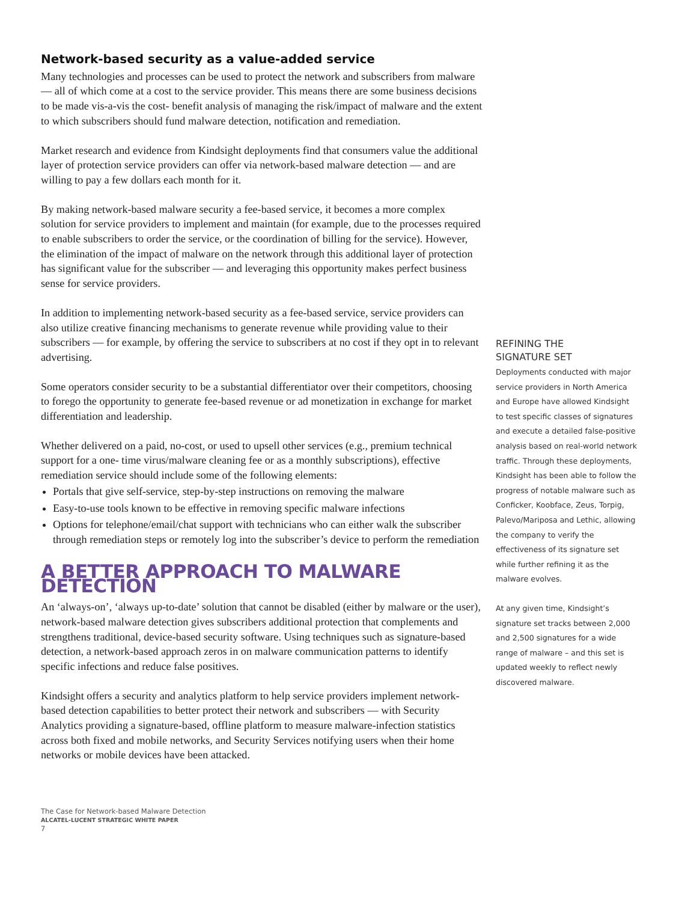Network-based security as a value-added service
Many technologies and processes can be used to protect the network and subscribers from malware — all of which come at a cost to the service provider. This means there are some business decisions to be made vis-a-vis the cost- benefit analysis of managing the risk/impact of malware and the extent to which subscribers should fund malware detection, notification and remediation.
Market research and evidence from Kindsight deployments find that consumers value the additional layer of protection service providers can offer via network-based malware detection — and are willing to pay a few dollars each month for it.
By making network-based malware security a fee-based service, it becomes a more complex solution for service providers to implement and maintain (for example, due to the processes required to enable subscribers to order the service, or the coordination of billing for the service). However, the elimination of the impact of malware on the network through this additional layer of protection has significant value for the subscriber — and leveraging this opportunity makes perfect business sense for service providers.
In addition to implementing network-based security as a fee-based service, service providers can also utilize creative financing mechanisms to generate revenue while providing value to their subscribers — for example, by offering the service to subscribers at no cost if they opt in to relevant advertising.
Some operators consider security to be a substantial differentiator over their competitors, choosing to forego the opportunity to generate fee-based revenue or ad monetization in exchange for market differentiation and leadership.
Whether delivered on a paid, no-cost, or used to upsell other services (e.g., premium technical support for a one- time virus/malware cleaning fee or as a monthly subscriptions), effective remediation service should include some of the following elements:
Portals that give self-service, step-by-step instructions on removing the malware
Easy-to-use tools known to be effective in removing specific malware infections
Options for telephone/email/chat support with technicians who can either walk the subscriber through remediation steps or remotely log into the subscriber’s device to perform the remediation
A BETTER APPROACH TO MALWARE DETECTION
An ‘always-on’, ‘always up-to-date’ solution that cannot be disabled (either by malware or the user), network-based malware detection gives subscribers additional protection that complements and strengthens traditional, device-based security software. Using techniques such as signature-based detection, a network-based approach zeros in on malware communication patterns to identify specific infections and reduce false positives.
Kindsight offers a security and analytics platform to help service providers implement network-based detection capabilities to better protect their network and subscribers — with Security Analytics providing a signature-based, offline platform to measure malware-infection statistics across both fixed and mobile networks, and Security Services notifying users when their home networks or mobile devices have been attacked.
REFINING THE
SIGNATURE SET
Deployments conducted with major service providers in North America and Europe have allowed Kindsight to test specific classes of signatures and execute a detailed false-positive analysis based on real-world network traffic. Through these deployments, Kindsight has been able to follow the progress of notable malware such as Conficker, Koobface, Zeus, Torpig, Palevo/Mariposa and Lethic, allowing the company to verify the effectiveness of its signature set while further refining it as the malware evolves.
At any given time, Kindsight’s signature set tracks between 2,000 and 2,500 signatures for a wide range of malware – and this set is updated weekly to reflect newly discovered malware.
The Case for Network-based Malware Detection
ALCATEL-LUCENT STRATEGIC WHITE PAPER
7